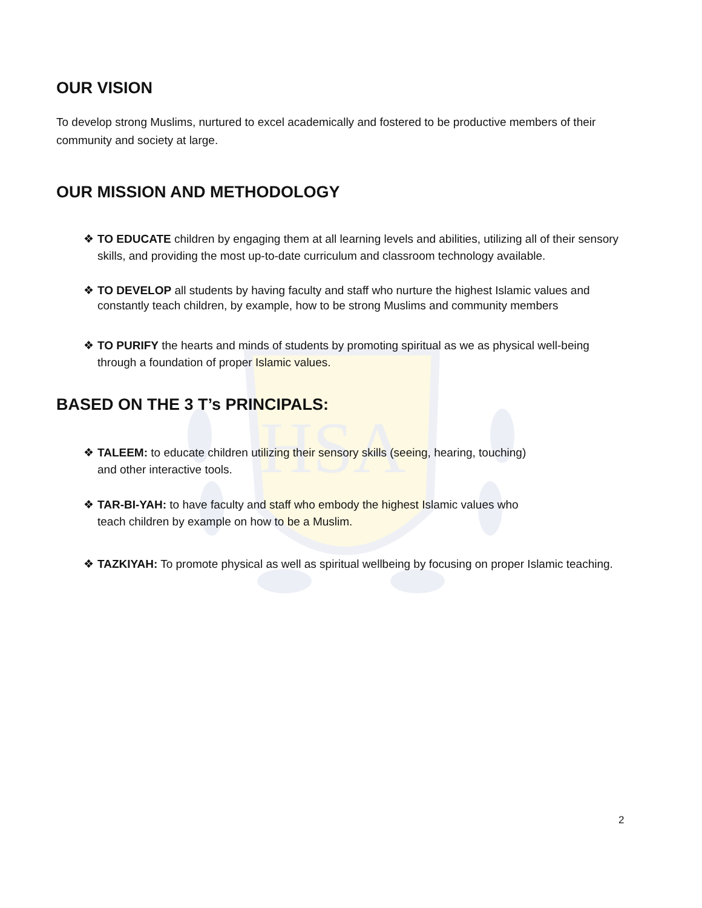HSA
OUR VISION
To develop strong Muslims, nurtured to excel academically and fostered to be productive members of their community and society at large.
OUR MISSION AND METHODOLOGY
❖ TO EDUCATE children by engaging them at all learning levels and abilities, utilizing all of their sensory skills, and providing the most up-to-date curriculum and classroom technology available.
❖ TO DEVELOP all students by having faculty and staff who nurture the highest Islamic values and constantly teach children, by example, how to be strong Muslims and community members
❖ TO PURIFY the hearts and minds of students by promoting spiritual as we as physical well-being through a foundation of proper Islamic values.
BASED ON THE 3 T’s PRINCIPALS:
❖ TALEEM: to educate children utilizing their sensory skills (seeing, hearing, touching)
and other interactive tools.
❖ TAR-BI-YAH: to have faculty and staff who embody the highest Islamic values who
teach children by example on how to be a Muslim.
❖ TAZKIYAH: To promote physical as well as spiritual wellbeing by focusing on proper Islamic teaching.
2